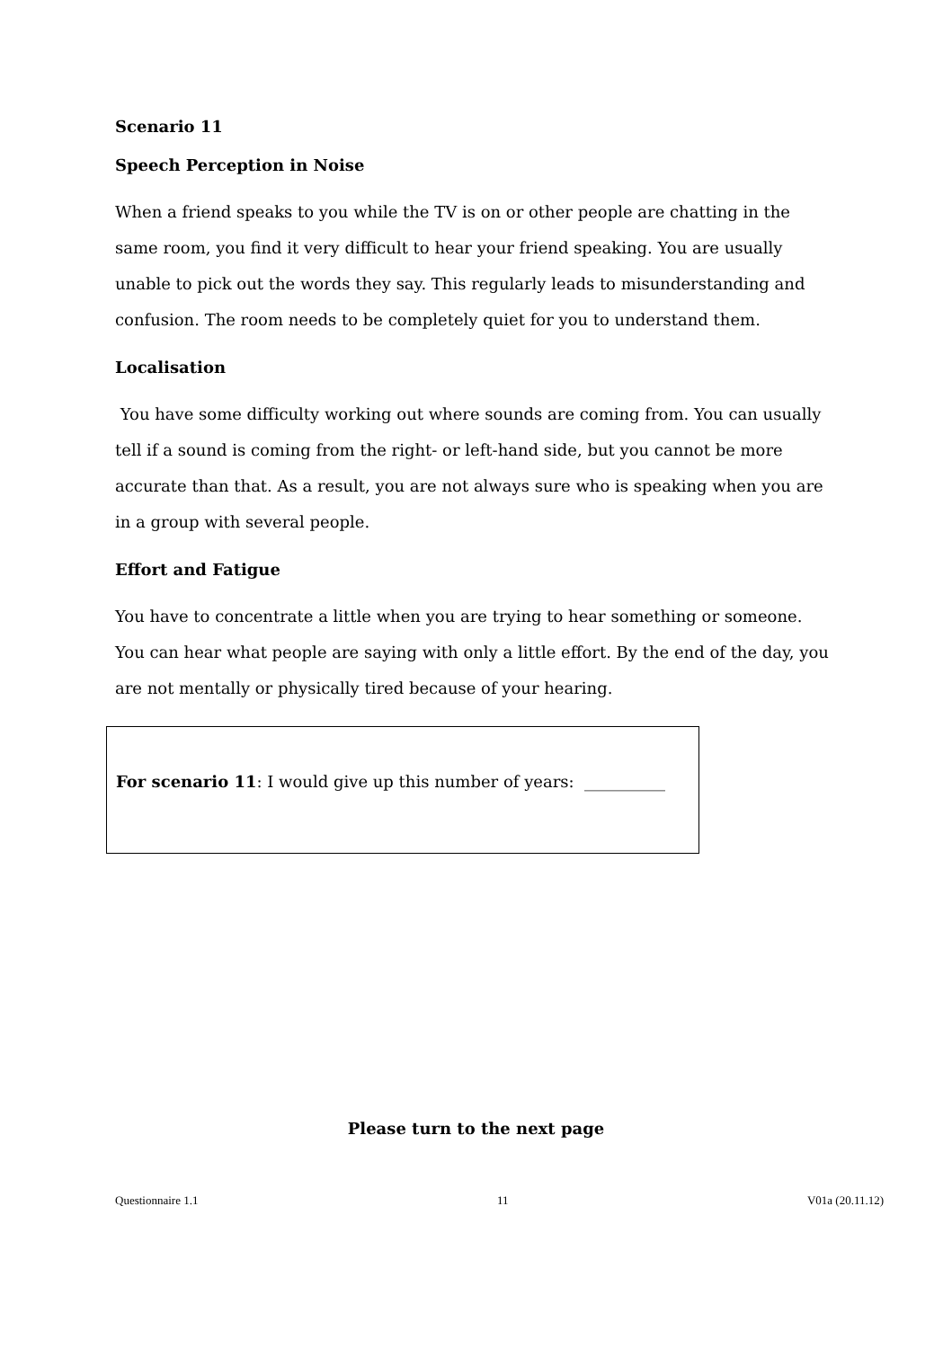Scenario 11
Speech Perception in Noise
When a friend speaks to you while the TV is on or other people are chatting in the same room, you find it very difficult to hear your friend speaking. You are usually unable to pick out the words they say. This regularly leads to misunderstanding and confusion. The room needs to be completely quiet for you to understand them.
Localisation
You have some difficulty working out where sounds are coming from. You can usually tell if a sound is coming from the right- or left-hand side, but you cannot be more accurate than that. As a result, you are not always sure who is speaking when you are in a group with several people.
Effort and Fatigue
You have to concentrate a little when you are trying to hear something or someone. You can hear what people are saying with only a little effort. By the end of the day, you are not mentally or physically tired because of your hearing.
For scenario 11: I would give up this number of years: __________
Please turn to the next page
Questionnaire 1.1 11 V01a (20.11.12)